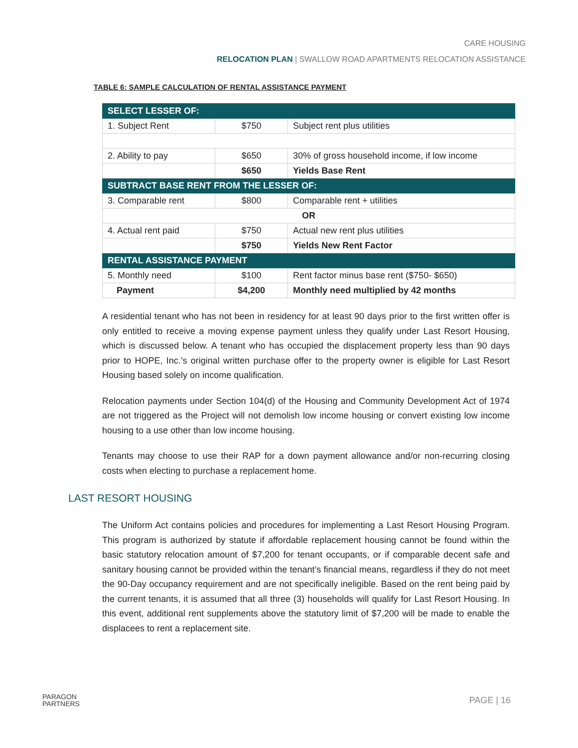CARE HOUSING
RELOCATION PLAN | SWALLOW ROAD APARTMENTS RELOCATION ASSISTANCE
TABLE 6: SAMPLE CALCULATION OF RENTAL ASSISTANCE PAYMENT
| SELECT LESSER OF: | | |
| 1. Subject Rent | $750 | Subject rent plus utilities |
| 2. Ability to pay | $650 | 30% of gross household income, if low income |
| | $650 | Yields Base Rent |
| SUBTRACT BASE RENT FROM THE LESSER OF: | | |
| 3. Comparable rent | $800 | Comparable rent + utilities |
| OR | | |
| 4. Actual rent paid | $750 | Actual new rent plus utilities |
| | $750 | Yields New Rent Factor |
| RENTAL ASSISTANCE PAYMENT | | |
| 5. Monthly need | $100 | Rent factor minus base rent ($750- $650) |
| Payment | $4,200 | Monthly need multiplied by 42 months |
A residential tenant who has not been in residency for at least 90 days prior to the first written offer is only entitled to receive a moving expense payment unless they qualify under Last Resort Housing, which is discussed below. A tenant who has occupied the displacement property less than 90 days prior to HOPE, Inc.’s original written purchase offer to the property owner is eligible for Last Resort Housing based solely on income qualification.
Relocation payments under Section 104(d) of the Housing and Community Development Act of 1974 are not triggered as the Project will not demolish low income housing or convert existing low income housing to a use other than low income housing.
Tenants may choose to use their RAP for a down payment allowance and/or non-recurring closing costs when electing to purchase a replacement home.
LAST RESORT HOUSING
The Uniform Act contains policies and procedures for implementing a Last Resort Housing Program. This program is authorized by statute if affordable replacement housing cannot be found within the basic statutory relocation amount of $7,200 for tenant occupants, or if comparable decent safe and sanitary housing cannot be provided within the tenant’s financial means, regardless if they do not meet the 90-Day occupancy requirement and are not specifically ineligible. Based on the rent being paid by the current tenants, it is assumed that all three (3) households will qualify for Last Resort Housing. In this event, additional rent supplements above the statutory limit of $7,200 will be made to enable the displacees to rent a replacement site.
PARAGON
PARTNERS
PAGE | 16